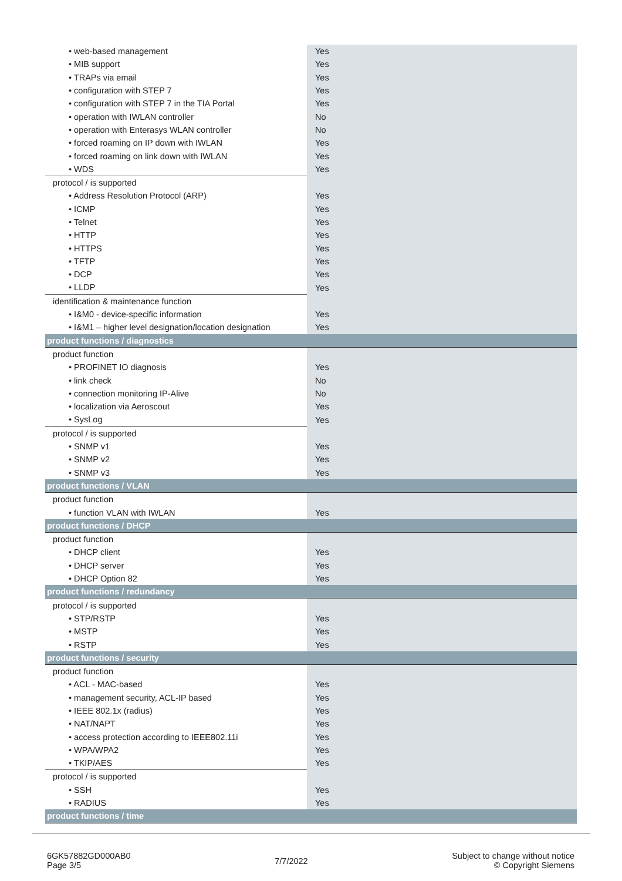| • web-based management | Yes |
| • MIB support | Yes |
| • TRAPs via email | Yes |
| • configuration with STEP 7 | Yes |
| • configuration with STEP 7 in the TIA Portal | Yes |
| • operation with IWLAN controller | No |
| • operation with Enterasys WLAN controller | No |
| • forced roaming on IP down with IWLAN | Yes |
| • forced roaming on link down with IWLAN | Yes |
| • WDS | Yes |
| protocol / is supported | |
| • Address Resolution Protocol (ARP) | Yes |
| • ICMP | Yes |
| • Telnet | Yes |
| • HTTP | Yes |
| • HTTPS | Yes |
| • TFTP | Yes |
| • DCP | Yes |
| • LLDP | Yes |
| identification & maintenance function | |
| • I&M0 - device-specific information | Yes |
| • I&M1 – higher level designation/location designation | Yes |
| product functions / diagnostics | |
| product function | |
| • PROFINET IO diagnosis | Yes |
| • link check | No |
| • connection monitoring IP-Alive | No |
| • localization via Aeroscout | Yes |
| • SysLog | Yes |
| protocol / is supported | |
| • SNMP v1 | Yes |
| • SNMP v2 | Yes |
| • SNMP v3 | Yes |
| product functions / VLAN | |
| product function | |
| • function VLAN with IWLAN | Yes |
| product functions / DHCP | |
| product function | |
| • DHCP client | Yes |
| • DHCP server | Yes |
| • DHCP Option 82 | Yes |
| product functions / redundancy | |
| protocol / is supported | |
| • STP/RSTP | Yes |
| • MSTP | Yes |
| • RSTP | Yes |
| product functions / security | |
| product function | |
| • ACL - MAC-based | Yes |
| • management security, ACL-IP based | Yes |
| • IEEE 802.1x (radius) | Yes |
| • NAT/NAPT | Yes |
| • access protection according to IEEE802.11i | Yes |
| • WPA/WPA2 | Yes |
| • TKIP/AES | Yes |
| protocol / is supported | |
| • SSH | Yes |
| • RADIUS | Yes |
| product functions / time | |
6GK57882GD000AB0
Page 3/5
7/7/2022
Subject to change without notice
© Copyright Siemens